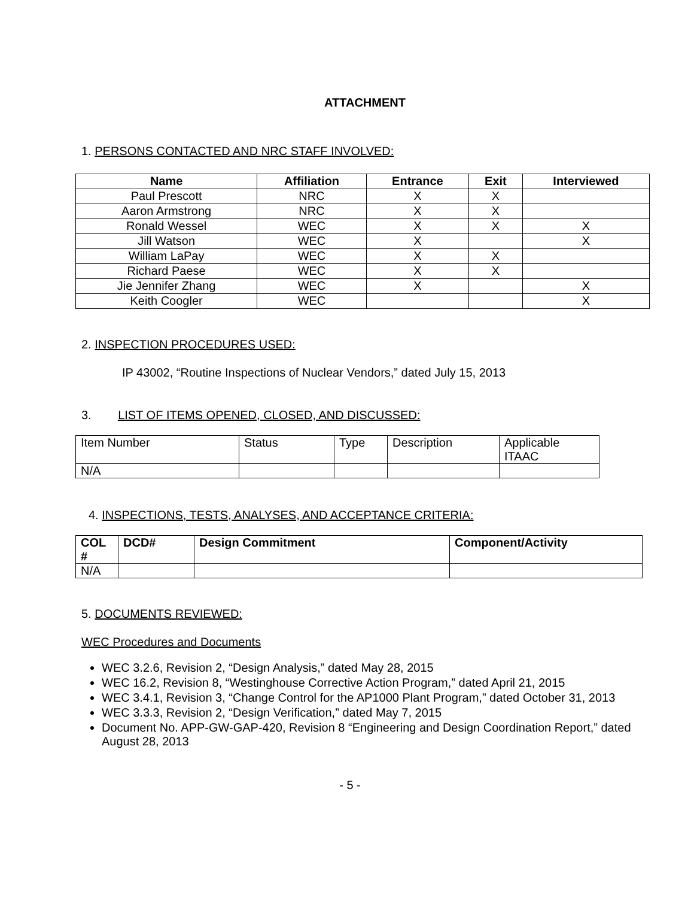ATTACHMENT
1. PERSONS CONTACTED AND NRC STAFF INVOLVED:
| Name | Affiliation | Entrance | Exit | Interviewed |
| --- | --- | --- | --- | --- |
| Paul Prescott | NRC | X | X | |
| Aaron Armstrong | NRC | X | X | |
| Ronald Wessel | WEC | X | X | X |
| Jill Watson | WEC | X | | X |
| William LaPay | WEC | X | X | |
| Richard Paese | WEC | X | X | |
| Jie Jennifer Zhang | WEC | X | | X |
| Keith Coogler | WEC | | | X |
2. INSPECTION PROCEDURES USED:
IP 43002, “Routine Inspections of Nuclear Vendors,” dated July 15, 2013
3. LIST OF ITEMS OPENED, CLOSED, AND DISCUSSED:
| Item Number | Status | Type | Description | Applicable ITAAC |
| N/A | | | | |
4. INSPECTIONS, TESTS, ANALYSES, AND ACCEPTANCE CRITERIA:
| COL # | DCD# | Design Commitment | Component/Activity |
| --- | --- | --- | --- |
| N/A | | | |
5. DOCUMENTS REVIEWED:
WEC Procedures and Documents
WEC 3.2.6, Revision 2, “Design Analysis,” dated May 28, 2015
WEC 16.2, Revision 8, “Westinghouse Corrective Action Program,” dated April 21, 2015
WEC 3.4.1, Revision 3, “Change Control for the AP1000 Plant Program,” dated October 31, 2013
WEC 3.3.3, Revision 2, “Design Verification,” dated May 7, 2015
Document No. APP-GW-GAP-420, Revision 8 “Engineering and Design Coordination Report,” dated August 28, 2013
- 5 -